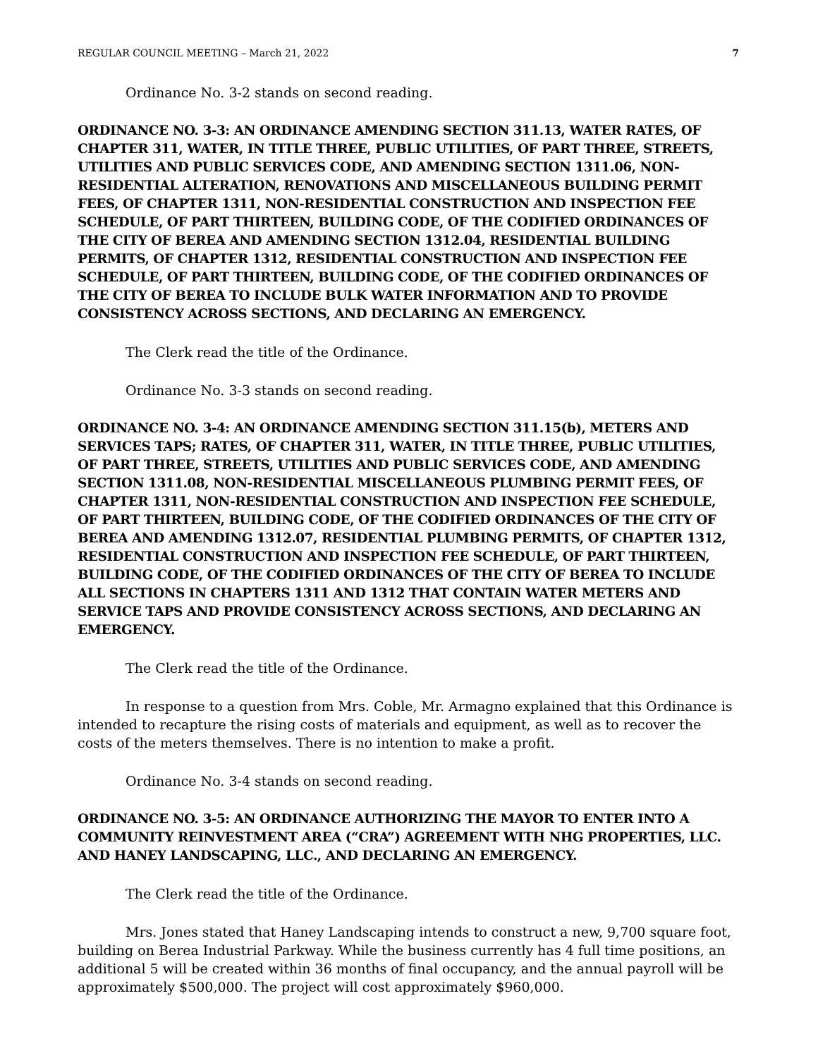REGULAR COUNCIL MEETING – March 21, 2022 7
Ordinance No. 3-2 stands on second reading.
ORDINANCE NO. 3-3: AN ORDINANCE AMENDING SECTION 311.13, WATER RATES, OF CHAPTER 311, WATER, IN TITLE THREE, PUBLIC UTILITIES, OF PART THREE, STREETS, UTILITIES AND PUBLIC SERVICES CODE, AND AMENDING SECTION 1311.06, NON-RESIDENTIAL ALTERATION, RENOVATIONS AND MISCELLANEOUS BUILDING PERMIT FEES, OF CHAPTER 1311, NON-RESIDENTIAL CONSTRUCTION AND INSPECTION FEE SCHEDULE, OF PART THIRTEEN, BUILDING CODE, OF THE CODIFIED ORDINANCES OF THE CITY OF BEREA AND AMENDING SECTION 1312.04, RESIDENTIAL BUILDING PERMITS, OF CHAPTER 1312, RESIDENTIAL CONSTRUCTION AND INSPECTION FEE SCHEDULE, OF PART THIRTEEN, BUILDING CODE, OF THE CODIFIED ORDINANCES OF THE CITY OF BEREA TO INCLUDE BULK WATER INFORMATION AND TO PROVIDE CONSISTENCY ACROSS SECTIONS, AND DECLARING AN EMERGENCY.
The Clerk read the title of the Ordinance.
Ordinance No. 3-3 stands on second reading.
ORDINANCE NO. 3-4: AN ORDINANCE AMENDING SECTION 311.15(b), METERS AND SERVICES TAPS; RATES, OF CHAPTER 311, WATER, IN TITLE THREE, PUBLIC UTILITIES, OF PART THREE, STREETS, UTILITIES AND PUBLIC SERVICES CODE, AND AMENDING SECTION 1311.08, NON-RESIDENTIAL MISCELLANEOUS PLUMBING PERMIT FEES, OF CHAPTER 1311, NON-RESIDENTIAL CONSTRUCTION AND INSPECTION FEE SCHEDULE, OF PART THIRTEEN, BUILDING CODE, OF THE CODIFIED ORDINANCES OF THE CITY OF BEREA AND AMENDING 1312.07, RESIDENTIAL PLUMBING PERMITS, OF CHAPTER 1312, RESIDENTIAL CONSTRUCTION AND INSPECTION FEE SCHEDULE, OF PART THIRTEEN, BUILDING CODE, OF THE CODIFIED ORDINANCES OF THE CITY OF BEREA TO INCLUDE ALL SECTIONS IN CHAPTERS 1311 AND 1312 THAT CONTAIN WATER METERS AND SERVICE TAPS AND PROVIDE CONSISTENCY ACROSS SECTIONS, AND DECLARING AN EMERGENCY.
The Clerk read the title of the Ordinance.
In response to a question from Mrs. Coble, Mr. Armagno explained that this Ordinance is intended to recapture the rising costs of materials and equipment, as well as to recover the costs of the meters themselves. There is no intention to make a profit.
Ordinance No. 3-4 stands on second reading.
ORDINANCE NO. 3-5: AN ORDINANCE AUTHORIZING THE MAYOR TO ENTER INTO A COMMUNITY REINVESTMENT AREA (“CRA”) AGREEMENT WITH NHG PROPERTIES, LLC. AND HANEY LANDSCAPING, LLC., AND DECLARING AN EMERGENCY.
The Clerk read the title of the Ordinance.
Mrs. Jones stated that Haney Landscaping intends to construct a new, 9,700 square foot, building on Berea Industrial Parkway. While the business currently has 4 full time positions, an additional 5 will be created within 36 months of final occupancy, and the annual payroll will be approximately $500,000. The project will cost approximately $960,000.